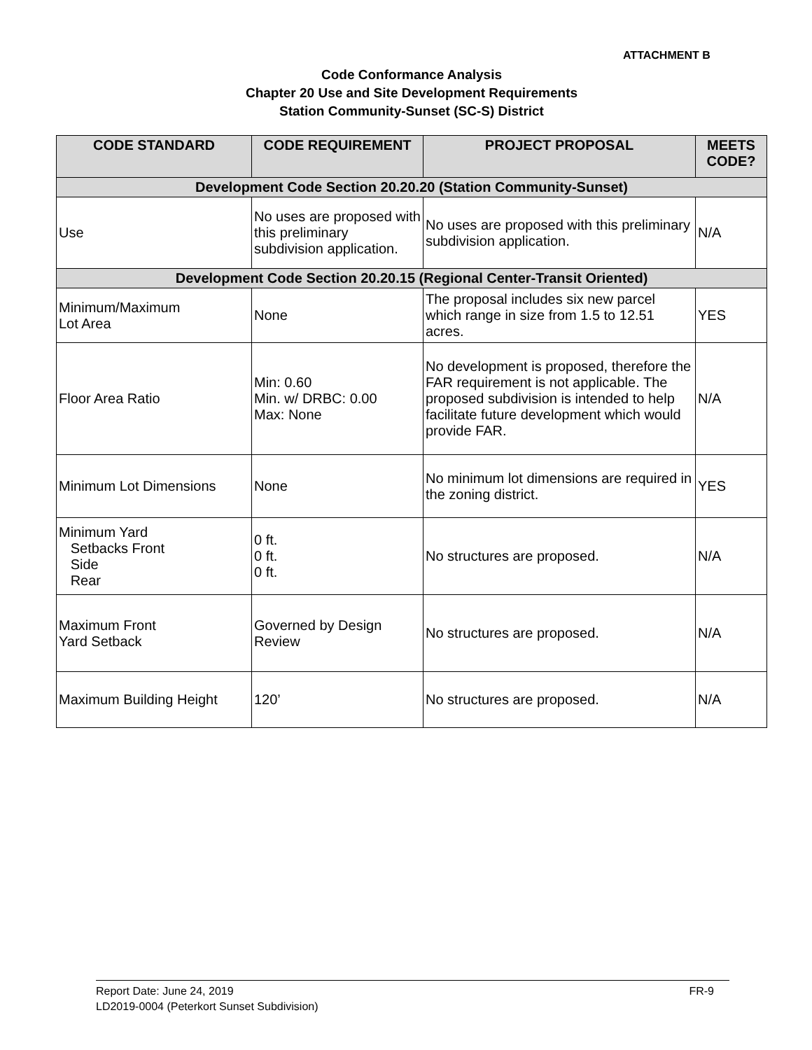ATTACHMENT B
Code Conformance Analysis
Chapter 20 Use and Site Development Requirements
Station Community-Sunset (SC-S) District
| CODE STANDARD | CODE REQUIREMENT | PROJECT PROPOSAL | MEETS CODE? |
| --- | --- | --- | --- |
| Development Code Section 20.20.20 (Station Community-Sunset) | | | |
| Use | No uses are proposed with this preliminary subdivision application. | No uses are proposed with this preliminary subdivision application. | N/A |
| Development Code Section 20.20.15 (Regional Center-Transit Oriented) | | | |
| Minimum/Maximum Lot Area | None | The proposal includes six new parcel which range in size from 1.5 to 12.51 acres. | YES |
| Floor Area Ratio | Min: 0.60 Min. w/ DRBC: 0.00 Max: None | No development is proposed, therefore the FAR requirement is not applicable. The proposed subdivision is intended to help facilitate future development which would provide FAR. | N/A |
| Minimum Lot Dimensions | None | No minimum lot dimensions are required in the zoning district. | YES |
| Minimum Yard Setbacks Front Side Rear | 0 ft. 0 ft. 0 ft. | No structures are proposed. | N/A |
| Maximum Front Yard Setback | Governed by Design Review | No structures are proposed. | N/A |
| Maximum Building Height | 120’ | No structures are proposed. | N/A |
Report Date: June 24, 2019 FR-9
LD2019-0004 (Peterkort Sunset Subdivision)